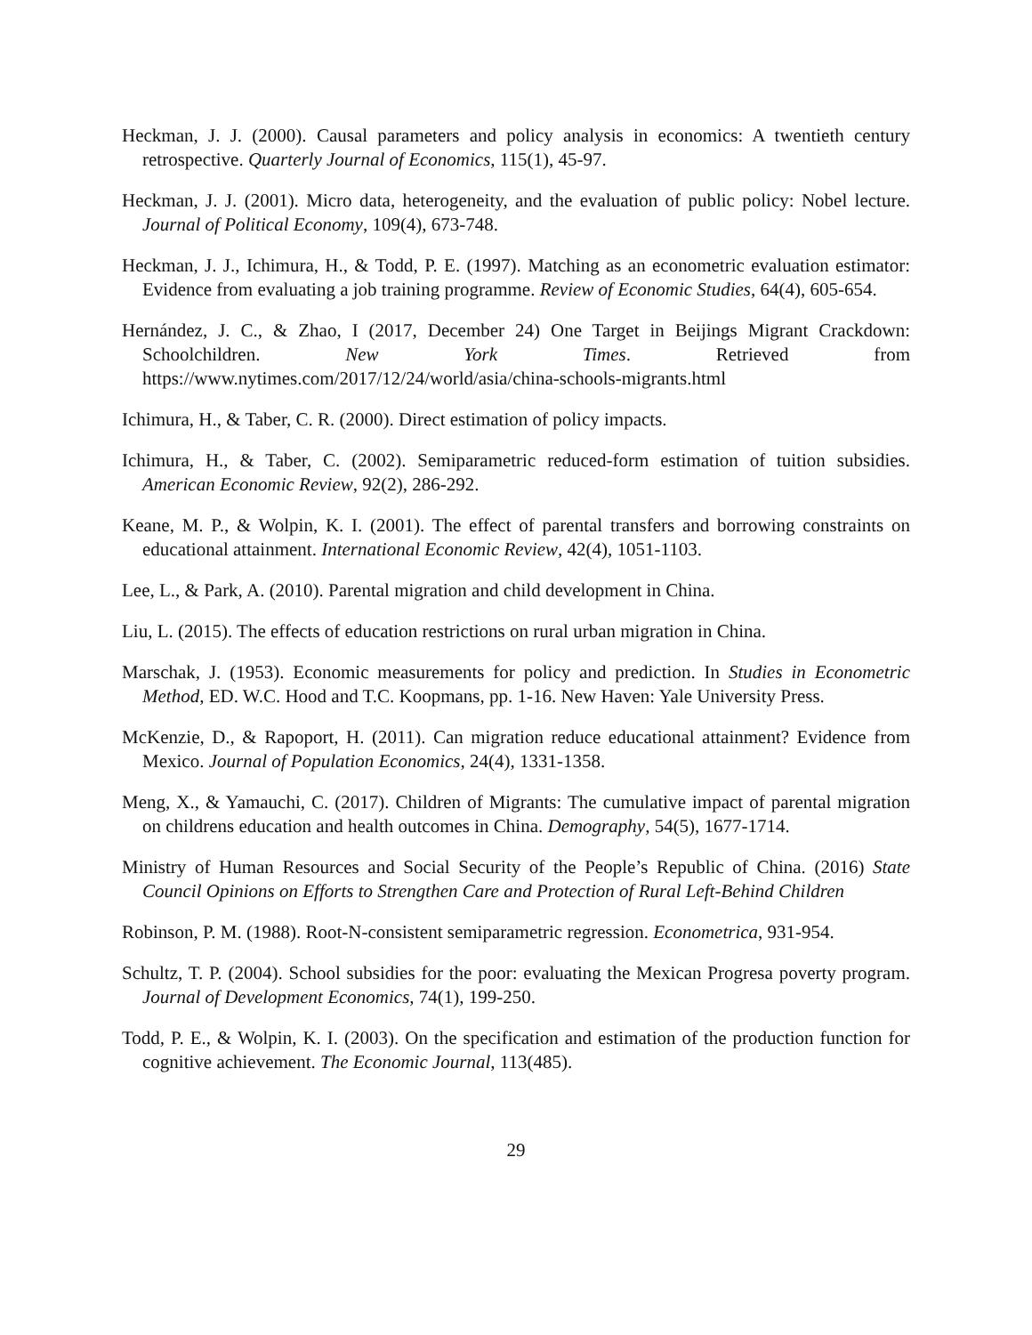Heckman, J. J. (2000). Causal parameters and policy analysis in economics: A twentieth century retrospective. Quarterly Journal of Economics, 115(1), 45-97.
Heckman, J. J. (2001). Micro data, heterogeneity, and the evaluation of public policy: Nobel lecture. Journal of Political Economy, 109(4), 673-748.
Heckman, J. J., Ichimura, H., & Todd, P. E. (1997). Matching as an econometric evaluation estimator: Evidence from evaluating a job training programme. Review of Economic Studies, 64(4), 605-654.
Hernández, J. C., & Zhao, I (2017, December 24) One Target in Beijings Migrant Crackdown: Schoolchildren. New York Times. Retrieved from https://www.nytimes.com/2017/12/24/world/asia/china-schools-migrants.html
Ichimura, H., & Taber, C. R. (2000). Direct estimation of policy impacts.
Ichimura, H., & Taber, C. (2002). Semiparametric reduced-form estimation of tuition subsidies. American Economic Review, 92(2), 286-292.
Keane, M. P., & Wolpin, K. I. (2001). The effect of parental transfers and borrowing constraints on educational attainment. International Economic Review, 42(4), 1051-1103.
Lee, L., & Park, A. (2010). Parental migration and child development in China.
Liu, L. (2015). The effects of education restrictions on rural urban migration in China.
Marschak, J. (1953). Economic measurements for policy and prediction. In Studies in Econometric Method, ED. W.C. Hood and T.C. Koopmans, pp. 1-16. New Haven: Yale University Press.
McKenzie, D., & Rapoport, H. (2011). Can migration reduce educational attainment? Evidence from Mexico. Journal of Population Economics, 24(4), 1331-1358.
Meng, X., & Yamauchi, C. (2017). Children of Migrants: The cumulative impact of parental migration on childrens education and health outcomes in China. Demography, 54(5), 1677-1714.
Ministry of Human Resources and Social Security of the People’s Republic of China. (2016) State Council Opinions on Efforts to Strengthen Care and Protection of Rural Left-Behind Children
Robinson, P. M. (1988). Root-N-consistent semiparametric regression. Econometrica, 931-954.
Schultz, T. P. (2004). School subsidies for the poor: evaluating the Mexican Progresa poverty program. Journal of Development Economics, 74(1), 199-250.
Todd, P. E., & Wolpin, K. I. (2003). On the specification and estimation of the production function for cognitive achievement. The Economic Journal, 113(485).
29